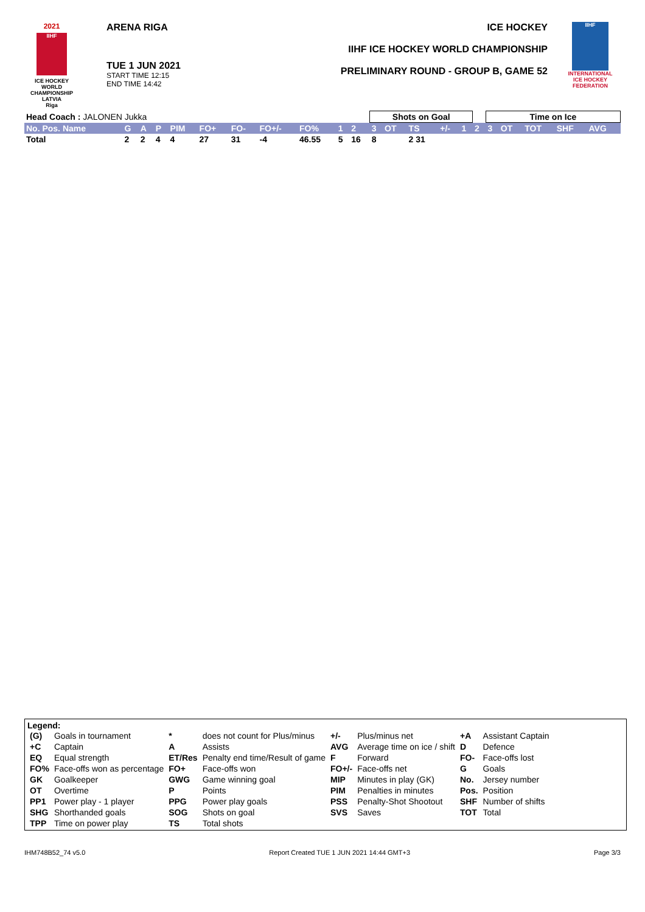2021
IIHF
ICE HOCKEY
WORLD
CHAMPIONSHIP
LATVIA
Riga
ARENA RIGA
TUE 1 JUN 2021
START TIME 12:15
END TIME 14:42
ICE HOCKEY
IIHF ICE HOCKEY WORLD CHAMPIONSHIP
PRELIMINARY ROUND - GROUP B, GAME 52
IIHF
INTERNATIONAL
ICE HOCKEY
FEDERATION
| Head Coach : JALONEN Jukka | | | | | | | | | | | Shots on Goal | | | | | | Time on Ice | | | | |
| No. Pos. Name | G | A | P | PIM | FO+ | FO- | FO+/- | FO% | 1 | 2 | 3 | OT | TS | +/- | 1 | 2 | 3 | OT | TOT | SHF | AVG |
| Total | 2 | 2 | 4 | 4 | 27 | 31 | -4 | 46.55 | 5 | 16 | 8 | | 2 31 | | | | | | | | |
Legend:
| (G) | Goals in tournament | * | does not count for Plus/minus | +/- | Plus/minus net | +A | Assistant Captain |
| +C | Captain | A | Assists | AVG | Average time on ice / shift | D | Defence |
| EQ | Equal strength | ET/Res | Penalty end time/Result of game | F | Forward | FO- | Face-offs lost |
| FO% | Face-offs won as percentage | FO+ | Face-offs won | FO+/- | Face-offs net | G | Goals |
| GK | Goalkeeper | GWG | Game winning goal | MIP | Minutes in play (GK) | No. | Jersey number |
| OT | Overtime | P | Points | PIM | Penalties in minutes | Pos. | Position |
| PP1 | Power play - 1 player | PPG | Power play goals | PSS | Penalty-Shot Shootout | SHF | Number of shifts |
| SHG | Shorthanded goals | SOG | Shots on goal | SVS | Saves | TOT | Total |
| TPP | Time on power play | TS | Total shots | | | | |
IHM748B52_74 v5.0 Report Created TUE 1 JUN 2021 14:44 GMT+3 Page 3/3